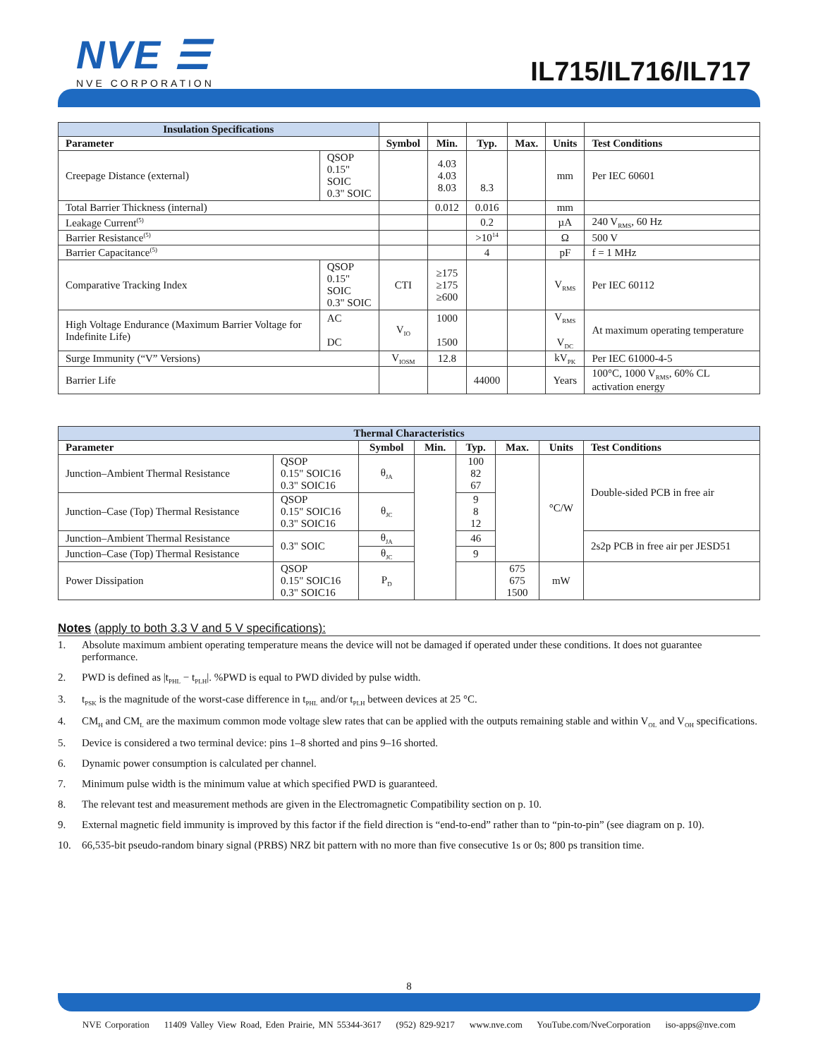NVE ☰
NVE CORPORATION
IL715/IL716/IL717
| Insulation Specifications | | | | | | | | |
| --- | --- | --- | --- | --- | --- | --- | --- | --- |
| Parameter | | | Symbol | Min. | Typ. | Max. | Units | Test Conditions |
| Creepage Distance (external) | QSOP 0.15" SOIC 0.3" SOIC | | | 4.03 4.03 8.03 | 8.3 | | mm | Per IEC 60601 |
| Total Barrier Thickness (internal) | | | | 0.012 | 0.016 | | mm | |
| Leakage Current<sup>(5)</sup> | | | | | 0.2 | | µA | 240 V<sub>RMS</sub>, 60 Hz |
| Barrier Resistance<sup>(5)</sup> | | | | | >10<sup>14</sup> | | Ω | 500 V |
| Barrier Capacitance<sup>(5)</sup> | | | | | 4 | | pF | f = 1 MHz |
| Comparative Tracking Index | QSOP 0.15" SOIC 0.3" SOIC | | CTI | ≥175 ≥175 ≥600 | | | V<sub>RMS</sub> | Per IEC 60112 |
| High Voltage Endurance (Maximum Barrier Voltage for Indefinite Life) | | AC DC | V<sub>IO</sub> | 1000 1500 | | | V<sub>RMS</sub> V<sub>DC</sub> | At maximum operating temperature |
| Surge Immunity (“V” Versions) | | | V<sub>IOSM</sub> | 12.8 | | | kV<sub>PK</sub> | Per IEC 61000-4-5 |
| Barrier Life | | | | | 44000 | | Years | 100°C, 1000 V<sub>RMS</sub>, 60% CL activation energy |
| Thermal Characteristics | | | | | | | |
| --- | --- | --- | --- | --- | --- | --- | --- |
| Parameter | | Symbol | Min. | Typ. | Max. | Units | Test Conditions |
| Junction–Ambient Thermal Resistance | QSOP 0.15" SOIC16 0.3" SOIC16 | θ<sub>JA</sub> | | 100 82 67 | | °C/W | Double-sided PCB in free air |
| Junction–Case (Top) Thermal Resistance | QSOP 0.15" SOIC16 0.3" SOIC16 | θ<sub>JC</sub> | | 9 8 12 | | | |
| Junction–Ambient Thermal Resistance | 0.3" SOIC | θ<sub>JA</sub> | | 46 | | | 2s2p PCB in free air per JESD51 |
| Junction–Case (Top) Thermal Resistance | | θ<sub>JC</sub> | | 9 | | | |
| Power Dissipation | QSOP 0.15" SOIC16 0.3" SOIC16 | P<sub>D</sub> | | | 675 675 1500 | mW | |
Notes (apply to both 3.3 V and 5 V specifications):
1. Absolute maximum ambient operating temperature means the device will not be damaged if operated under these conditions. It does not guarantee performance.
2. PWD is defined as |t<sub>PHL</sub> − t<sub>PLH</sub>|. %PWD is equal to PWD divided by pulse width.
3. t<sub>PSK</sub> is the magnitude of the worst-case difference in t<sub>PHL</sub> and/or t<sub>PLH</sub> between devices at 25 °C.
4. CM<sub>H</sub> and CM<sub>L</sub> are the maximum common mode voltage slew rates that can be applied with the outputs remaining stable and within V<sub>OL</sub> and V<sub>OH</sub> specifications.
5. Device is considered a two terminal device: pins 1–8 shorted and pins 9–16 shorted.
6. Dynamic power consumption is calculated per channel.
7. Minimum pulse width is the minimum value at which specified PWD is guaranteed.
8. The relevant test and measurement methods are given in the Electromagnetic Compatibility section on p. 10.
9. External magnetic field immunity is improved by this factor if the field direction is “end-to-end” rather than to “pin-to-pin” (see diagram on p. 10).
10. 66,535-bit pseudo-random binary signal (PRBS) NRZ bit pattern with no more than five consecutive 1s or 0s; 800 ps transition time.
8
NVE Corporation 11409 Valley View Road, Eden Prairie, MN 55344-3617 (952) 829-9217 www.nve.com YouTube.com/NveCorporation iso-apps@nve.com